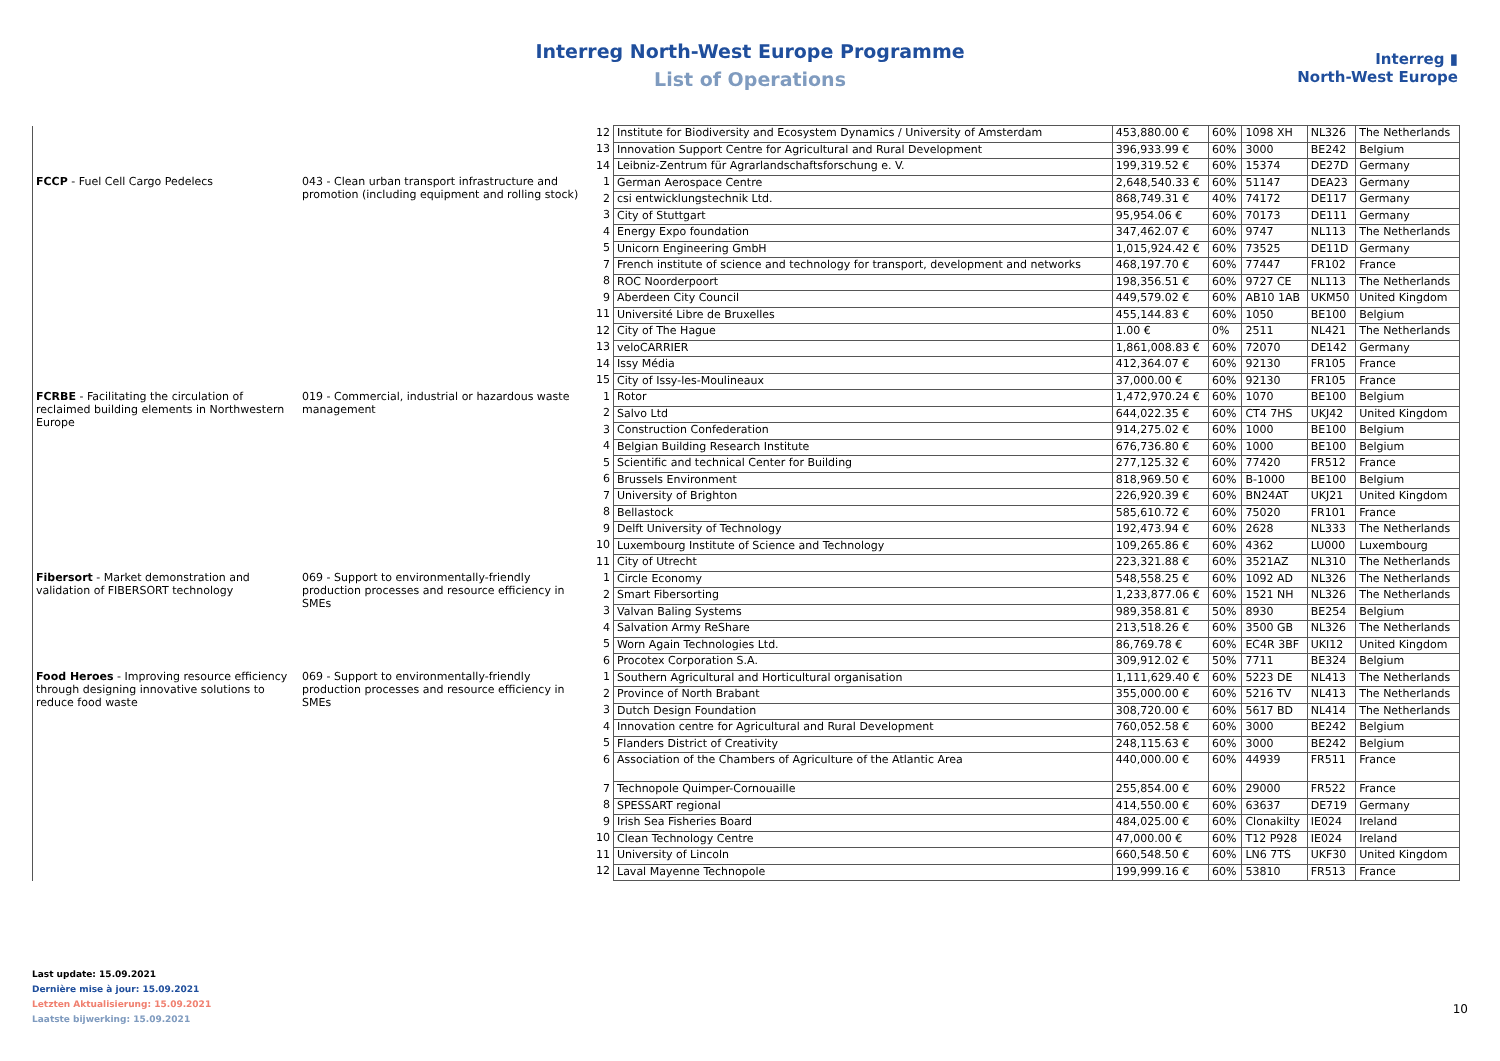Interreg North-West Europe Programme
List of Operations
Interreg ▮
North-West Europe
| | | 12 | Institute for Biodiversity and Ecosystem Dynamics / University of Amsterdam | 453,880.00 € | 60% | 1098 XH | NL326 | The Netherlands |
| | | 13 | Innovation Support Centre for Agricultural and Rural Development | 396,933.99 € | 60% | 3000 | BE242 | Belgium |
| | | 14 | Leibniz-Zentrum für Agrarlandschaftsforschung e. V. | 199,319.52 € | 60% | 15374 | DE27D | Germany |
| FCCP - Fuel Cell Cargo Pedelecs | 043 - Clean urban transport infrastructure and promotion (including equipment and rolling stock) | 1 | German Aerospace Centre | 2,648,540.33 € | 60% | 51147 | DEA23 | Germany |
| | | 2 | csi entwicklungstechnik Ltd. | 868,749.31 € | 40% | 74172 | DE117 | Germany |
| | | 3 | City of Stuttgart | 95,954.06 € | 60% | 70173 | DE111 | Germany |
| | | 4 | Energy Expo foundation | 347,462.07 € | 60% | 9747 | NL113 | The Netherlands |
| | | 5 | Unicorn Engineering GmbH | 1,015,924.42 € | 60% | 73525 | DE11D | Germany |
| | | 7 | French institute of science and technology for transport, development and networks | 468,197.70 € | 60% | 77447 | FR102 | France |
| | | 8 | ROC Noorderpoort | 198,356.51 € | 60% | 9727 CE | NL113 | The Netherlands |
| | | 9 | Aberdeen City Council | 449,579.02 € | 60% | AB10 1AB | UKM50 | United Kingdom |
| | | 11 | Université Libre de Bruxelles | 455,144.83 € | 60% | 1050 | BE100 | Belgium |
| | | 12 | City of The Hague | 1.00 € | 0% | 2511 | NL421 | The Netherlands |
| | | 13 | veloCARRIER | 1,861,008.83 € | 60% | 72070 | DE142 | Germany |
| | | 14 | Issy Média | 412,364.07 € | 60% | 92130 | FR105 | France |
| | | 15 | City of Issy-les-Moulineaux | 37,000.00 € | 60% | 92130 | FR105 | France |
| FCRBE - Facilitating the circulation of reclaimed building elements in Northwestern Europe | 019 - Commercial, industrial or hazardous waste management | 1 | Rotor | 1,472,970.24 € | 60% | 1070 | BE100 | Belgium |
| | | 2 | Salvo Ltd | 644,022.35 € | 60% | CT4 7HS | UKJ42 | United Kingdom |
| | | 3 | Construction Confederation | 914,275.02 € | 60% | 1000 | BE100 | Belgium |
| | | 4 | Belgian Building Research Institute | 676,736.80 € | 60% | 1000 | BE100 | Belgium |
| | | 5 | Scientific and technical Center for Building | 277,125.32 € | 60% | 77420 | FR512 | France |
| | | 6 | Brussels Environment | 818,969.50 € | 60% | B-1000 | BE100 | Belgium |
| | | 7 | University of Brighton | 226,920.39 € | 60% | BN24AT | UKJ21 | United Kingdom |
| | | 8 | Bellastock | 585,610.72 € | 60% | 75020 | FR101 | France |
| | | 9 | Delft University of Technology | 192,473.94 € | 60% | 2628 | NL333 | The Netherlands |
| | | 10 | Luxembourg Institute of Science and Technology | 109,265.86 € | 60% | 4362 | LU000 | Luxembourg |
| | | 11 | City of Utrecht | 223,321.88 € | 60% | 3521AZ | NL310 | The Netherlands |
| Fibersort - Market demonstration and validation of FIBERSORT technology | 069 - Support to environmentally-friendly production processes and resource efficiency in SMEs | 1 | Circle Economy | 548,558.25 € | 60% | 1092 AD | NL326 | The Netherlands |
| | | 2 | Smart Fibersorting | 1,233,877.06 € | 60% | 1521 NH | NL326 | The Netherlands |
| | | 3 | Valvan Baling Systems | 989,358.81 € | 50% | 8930 | BE254 | Belgium |
| | | 4 | Salvation Army ReShare | 213,518.26 € | 60% | 3500 GB | NL326 | The Netherlands |
| | | 5 | Worn Again Technologies Ltd. | 86,769.78 € | 60% | EC4R 3BF | UKI12 | United Kingdom |
| | | 6 | Procotex Corporation S.A. | 309,912.02 € | 50% | 7711 | BE324 | Belgium |
| Food Heroes - Improving resource efficiency through designing innovative solutions to reduce food waste | 069 - Support to environmentally-friendly production processes and resource efficiency in SMEs | 1 | Southern Agricultural and Horticultural organisation | 1,111,629.40 € | 60% | 5223 DE | NL413 | The Netherlands |
| | | 2 | Province of North Brabant | 355,000.00 € | 60% | 5216 TV | NL413 | The Netherlands |
| | | 3 | Dutch Design Foundation | 308,720.00 € | 60% | 5617 BD | NL414 | The Netherlands |
| | | 4 | Innovation centre for Agricultural and Rural Development | 760,052.58 € | 60% | 3000 | BE242 | Belgium |
| | | 5 | Flanders District of Creativity | 248,115.63 € | 60% | 3000 | BE242 | Belgium |
| | | 6 | Association of the Chambers of Agriculture of the Atlantic Area | 440,000.00 € | 60% | 44939 | FR511 | France |
| | | 7 | Technopole Quimper-Cornouaille | 255,854.00 € | 60% | 29000 | FR522 | France |
| | | 8 | SPESSART regional | 414,550.00 € | 60% | 63637 | DE719 | Germany |
| | | 9 | Irish Sea Fisheries Board | 484,025.00 € | 60% | Clonakilty | IE024 | Ireland |
| | | 10 | Clean Technology Centre | 47,000.00 € | 60% | T12 P928 | IE024 | Ireland |
| | | 11 | University of Lincoln | 660,548.50 € | 60% | LN6 7TS | UKF30 | United Kingdom |
| | | 12 | Laval Mayenne Technopole | 199,999.16 € | 60% | 53810 | FR513 | France |
Last update: 15.09.2021
Dernière mise à jour: 15.09.2021
Letzten Aktualisierung: 15.09.2021
Laatste bijwerking: 15.09.2021
10